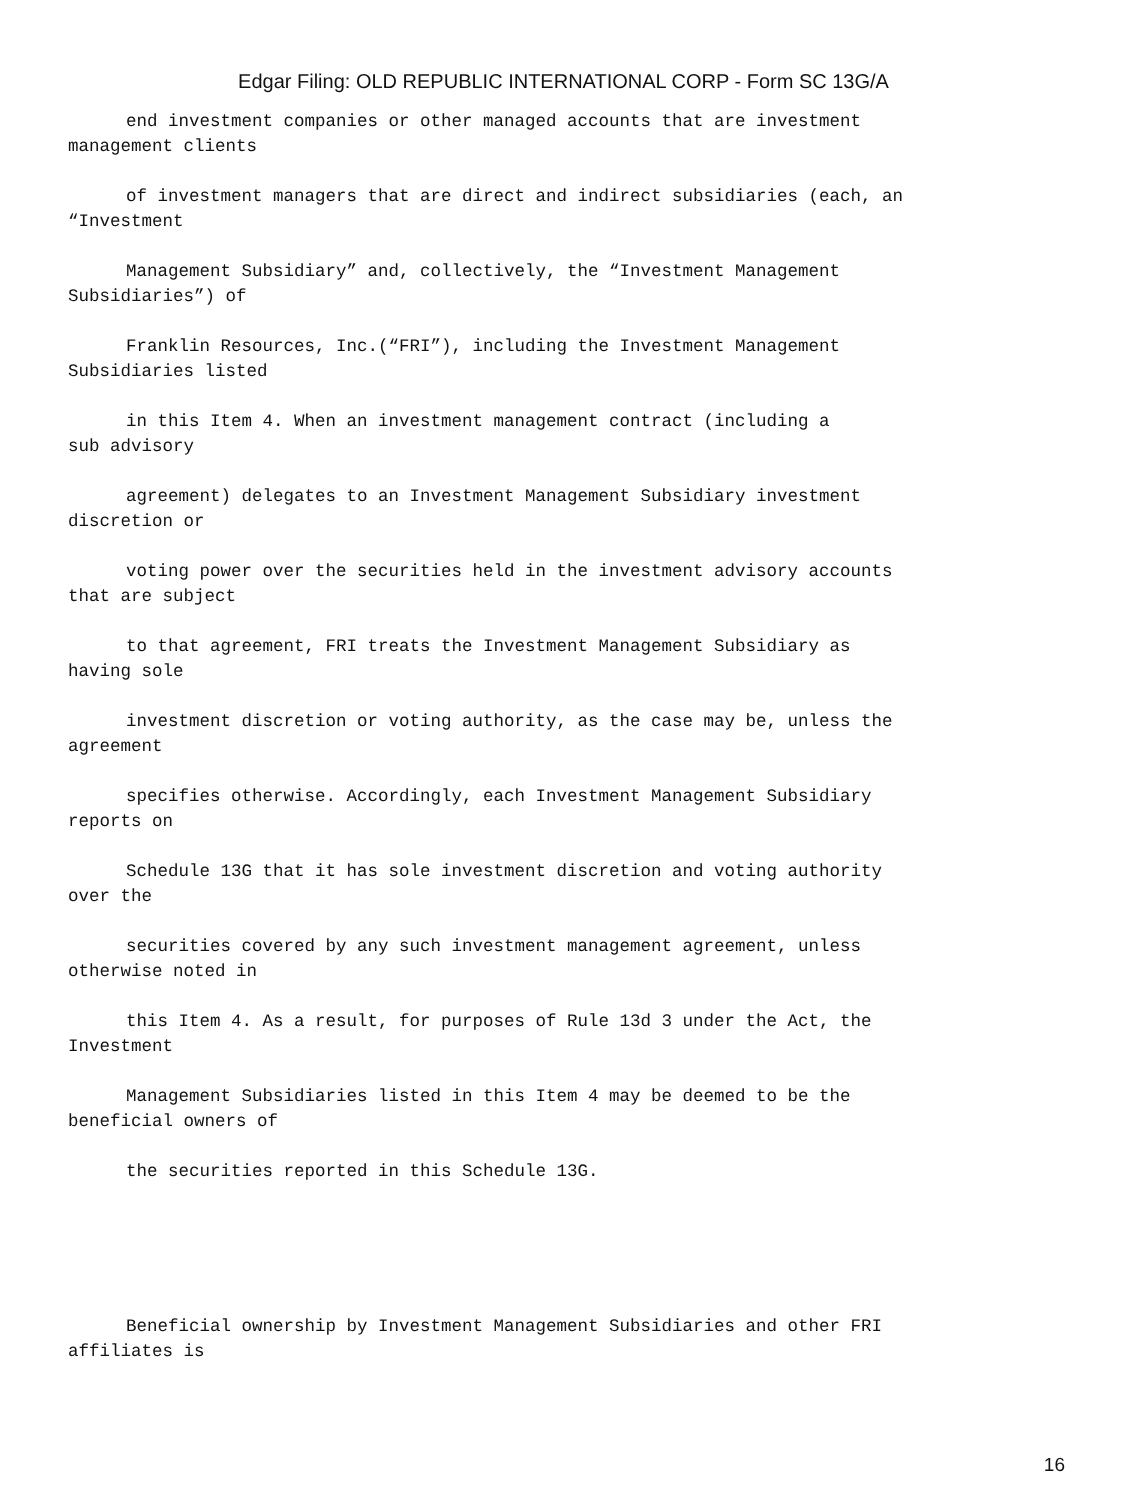Edgar Filing: OLD REPUBLIC INTERNATIONAL CORP - Form SC 13G/A
end investment companies or other managed accounts that are investment
management clients
of investment managers that are direct and indirect subsidiaries (each, an
“Investment
Management Subsidiary” and, collectively, the “Investment Management
Subsidiaries”) of
Franklin Resources, Inc.(“FRI”), including the Investment Management
Subsidiaries listed
in this Item 4. When an investment management contract (including a
sub advisory
agreement) delegates to an Investment Management Subsidiary investment
discretion or
voting power over the securities held in the investment advisory accounts
that are subject
to that agreement, FRI treats the Investment Management Subsidiary as
having sole
investment discretion or voting authority, as the case may be, unless the
agreement
specifies otherwise. Accordingly, each Investment Management Subsidiary
reports on
Schedule 13G that it has sole investment discretion and voting authority
over the
securities covered by any such investment management agreement, unless
otherwise noted in
this Item 4. As a result, for purposes of Rule 13d 3 under the Act, the
Investment
Management Subsidiaries listed in this Item 4 may be deemed to be the
beneficial owners of
the securities reported in this Schedule 13G.
Beneficial ownership by Investment Management Subsidiaries and other FRI
affiliates is
16